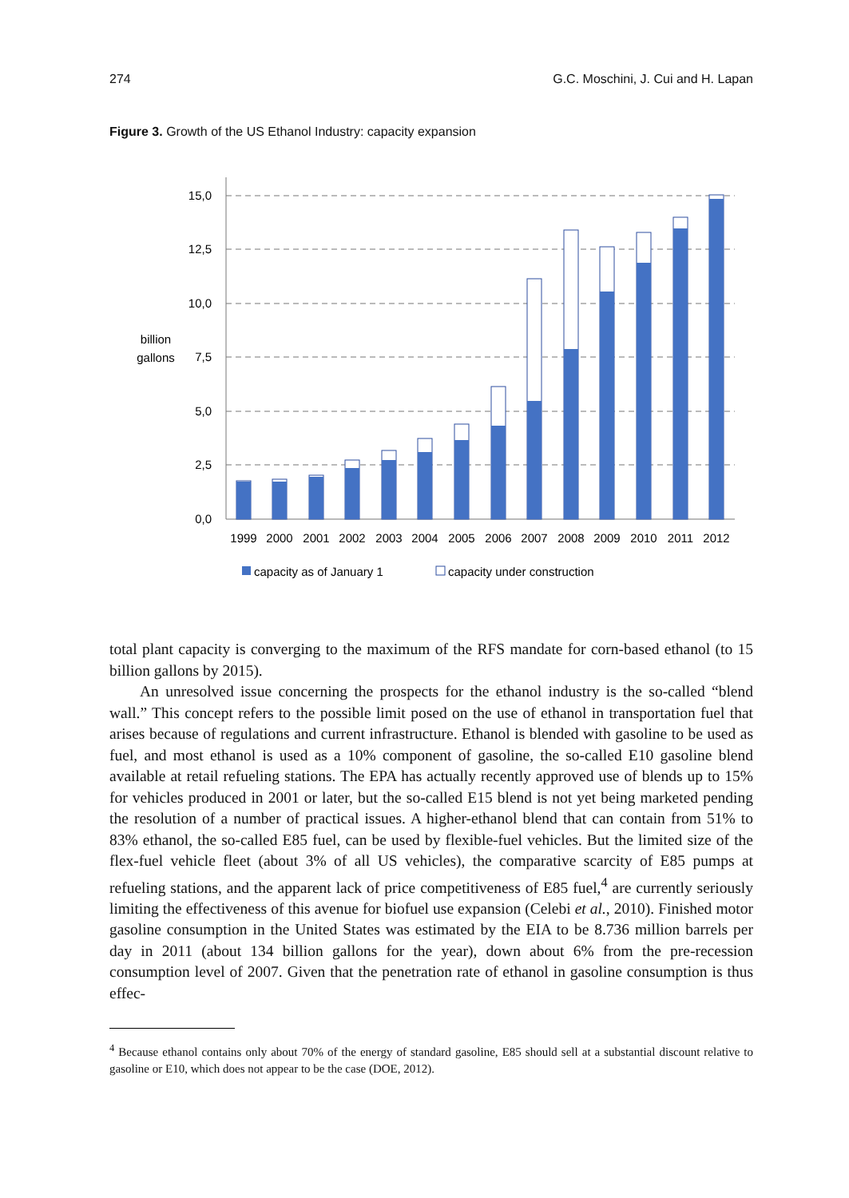274 G.C. Moschini, J. Cui and H. Lapan
Figure 3. Growth of the US Ethanol Industry: capacity expansion
15,0
12,5
10,0
7,5
5,0
2,5
0,0
billion
gallons
1999
2000
2001
2002
2003
2004
2005
2006
2007
2008
2009
2010
2011
2012
capacity as of January 1
capacity under construction
total plant capacity is converging to the maximum of the RFS mandate for corn-based ethanol (to 15 billion gallons by 2015).
An unresolved issue concerning the prospects for the ethanol industry is the so-called “blend wall.” This concept refers to the possible limit posed on the use of ethanol in transportation fuel that arises because of regulations and current infrastructure. Ethanol is blended with gasoline to be used as fuel, and most ethanol is used as a 10% component of gasoline, the so-called E10 gasoline blend available at retail refueling stations. The EPA has actually recently approved use of blends up to 15% for vehicles produced in 2001 or later, but the so-called E15 blend is not yet being marketed pending the resolution of a number of practical issues. A higher-ethanol blend that can contain from 51% to 83% ethanol, the so-called E85 fuel, can be used by flexible-fuel vehicles. But the limited size of the flex-fuel vehicle fleet (about 3% of all US vehicles), the comparative scarcity of E85 pumps at refueling stations, and the apparent lack of price competitiveness of E85 fuel,<sup>4</sup> are currently seriously limiting the effectiveness of this avenue for biofuel use expansion (Celebi et al., 2010). Finished motor gasoline consumption in the United States was estimated by the EIA to be 8.736 million barrels per day in 2011 (about 134 billion gallons for the year), down about 6% from the pre-recession consumption level of 2007. Given that the penetration rate of ethanol in gasoline consumption is thus effec-
<sup>4</sup> Because ethanol contains only about 70% of the energy of standard gasoline, E85 should sell at a substantial discount relative to gasoline or E10, which does not appear to be the case (DOE, 2012).